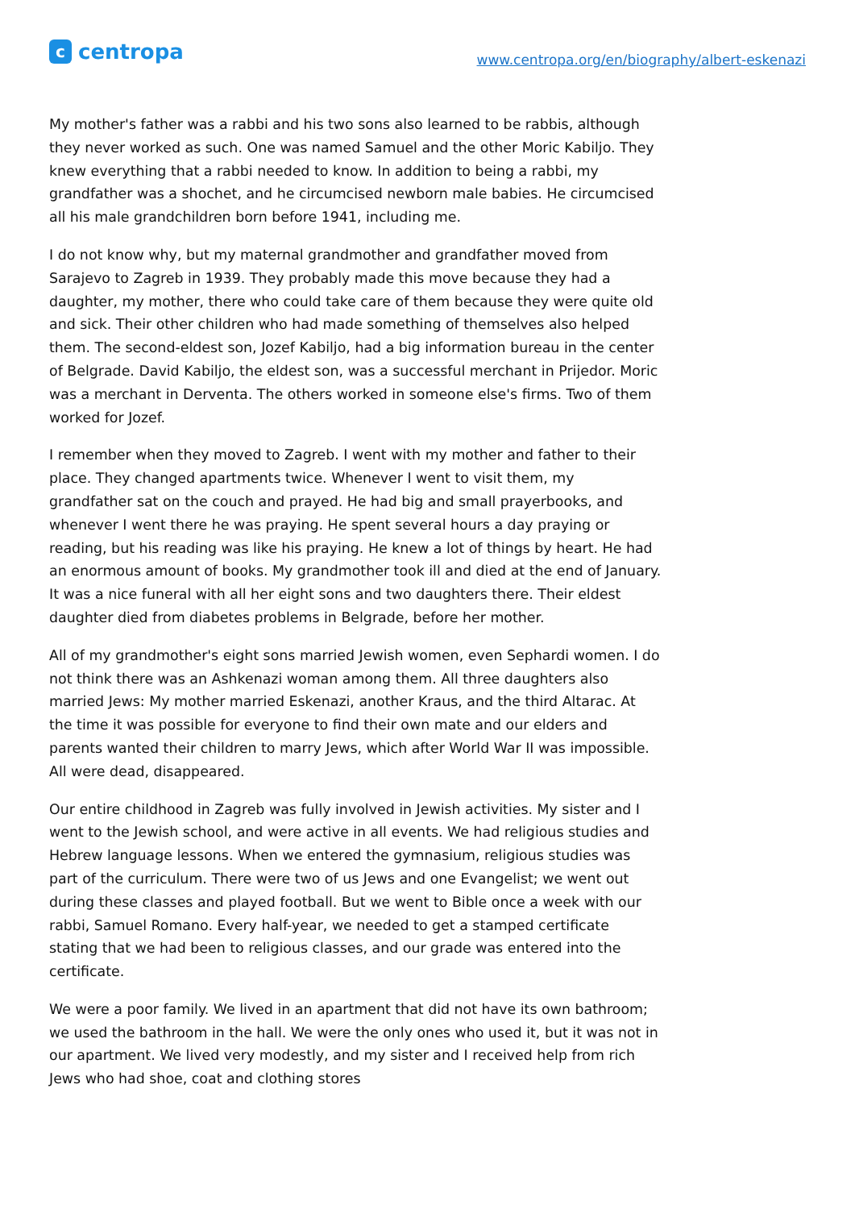ccentropa
www.centropa.org/en/biography/albert-eskenazi
My mother's father was a rabbi and his two sons also learned to be rabbis, although they never worked as such. One was named Samuel and the other Moric Kabiljo. They knew everything that a rabbi needed to know. In addition to being a rabbi, my grandfather was a shochet, and he circumcised newborn male babies. He circumcised all his male grandchildren born before 1941, including me.
I do not know why, but my maternal grandmother and grandfather moved from Sarajevo to Zagreb in 1939. They probably made this move because they had a daughter, my mother, there who could take care of them because they were quite old and sick. Their other children who had made something of themselves also helped them. The second-eldest son, Jozef Kabiljo, had a big information bureau in the center of Belgrade. David Kabiljo, the eldest son, was a successful merchant in Prijedor. Moric was a merchant in Derventa. The others worked in someone else's firms. Two of them worked for Jozef.
I remember when they moved to Zagreb. I went with my mother and father to their place. They changed apartments twice. Whenever I went to visit them, my grandfather sat on the couch and prayed. He had big and small prayerbooks, and whenever I went there he was praying. He spent several hours a day praying or reading, but his reading was like his praying. He knew a lot of things by heart. He had an enormous amount of books. My grandmother took ill and died at the end of January. It was a nice funeral with all her eight sons and two daughters there. Their eldest daughter died from diabetes problems in Belgrade, before her mother.
All of my grandmother's eight sons married Jewish women, even Sephardi women. I do not think there was an Ashkenazi woman among them. All three daughters also married Jews: My mother married Eskenazi, another Kraus, and the third Altarac. At the time it was possible for everyone to find their own mate and our elders and parents wanted their children to marry Jews, which after World War II was impossible. All were dead, disappeared.
Our entire childhood in Zagreb was fully involved in Jewish activities. My sister and I went to the Jewish school, and were active in all events. We had religious studies and Hebrew language lessons. When we entered the gymnasium, religious studies was part of the curriculum. There were two of us Jews and one Evangelist; we went out during these classes and played football. But we went to Bible once a week with our rabbi, Samuel Romano. Every half-year, we needed to get a stamped certificate stating that we had been to religious classes, and our grade was entered into the certificate.
We were a poor family. We lived in an apartment that did not have its own bathroom; we used the bathroom in the hall. We were the only ones who used it, but it was not in our apartment. We lived very modestly, and my sister and I received help from rich Jews who had shoe, coat and clothing stores